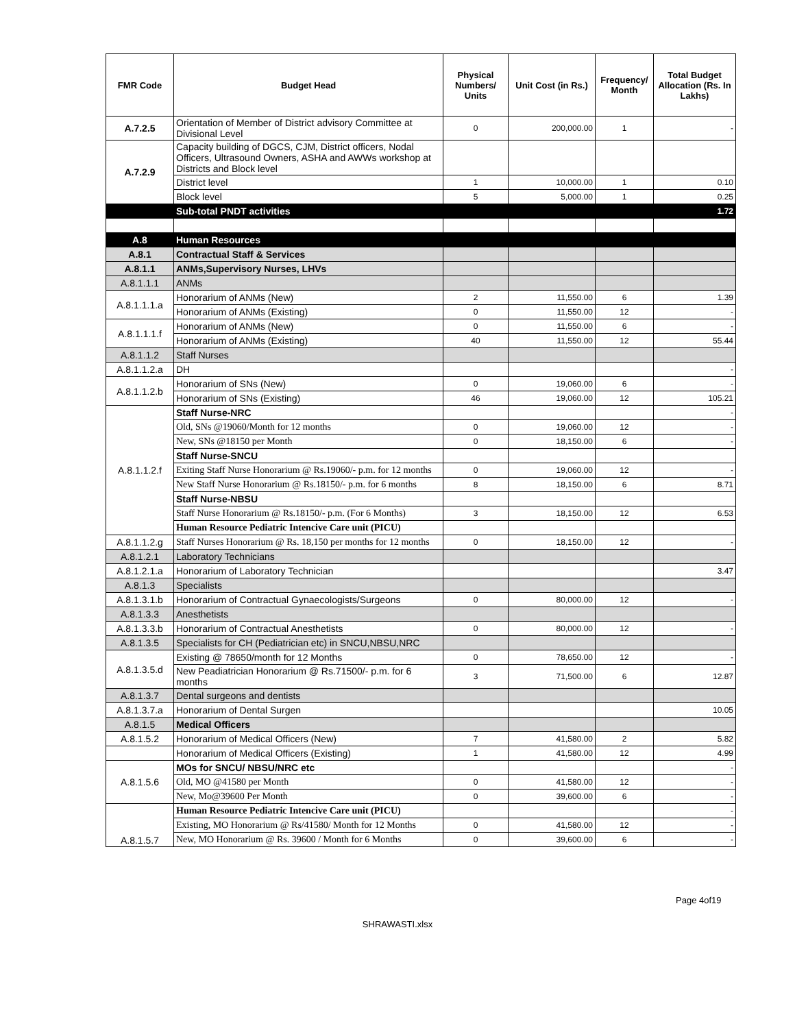| FMR Code | Budget Head | Physical Numbers/ Units | Unit Cost (in Rs.) | Frequency/ Month | Total Budget Allocation (Rs. In Lakhs) |
| --- | --- | --- | --- | --- | --- |
| A.7.2.5 | Orientation of Member of District advisory Committee at Divisional Level | 0 | 200,000.00 | 1 | - |
| A.7.2.9 | Capacity building of DGCS, CJM, District officers, Nodal Officers, Ultrasound Owners, ASHA and AWWs workshop at Districts and Block level | | | | |
| | District level | 1 | 10,000.00 | 1 | 0.10 |
| | Block level | 5 | 5,000.00 | 1 | 0.25 |
| | Sub-total PNDT activities | | | | 1.72 |
| A.8 | Human Resources | | | | |
| A.8.1 | Contractual Staff & Services | | | | |
| A.8.1.1 | ANMs,Supervisory Nurses, LHVs | | | | |
| A.8.1.1.1 | ANMs | | | | |
| A.8.1.1.1.a | Honorarium of ANMs (New) | 2 | 11,550.00 | 6 | 1.39 |
| | Honorarium of ANMs (Existing) | 0 | 11,550.00 | 12 | - |
| A.8.1.1.1.f | Honorarium of ANMs (New) | 0 | 11,550.00 | 6 | - |
| | Honorarium of ANMs (Existing) | 40 | 11,550.00 | 12 | 55.44 |
| A.8.1.1.2 | Staff Nurses | | | | |
| A.8.1.1.2.a | DH | | | | - |
| A.8.1.1.2.b | Honorarium of SNs (New) | 0 | 19,060.00 | 6 | - |
| | Honorarium of SNs (Existing) | 46 | 19,060.00 | 12 | 105.21 |
| A.8.1.1.2.f | Staff Nurse-NRC | | | | - |
| | Old, SNs @19060/Month for 12 months | 0 | 19,060.00 | 12 | - |
| | New, SNs @18150 per Month | 0 | 18,150.00 | 6 | - |
| | Staff Nurse-SNCU | | | | |
| | Exiting Staff Nurse Honorarium @ Rs.19060/- p.m. for 12 months | 0 | 19,060.00 | 12 | - |
| | New Staff Nurse Honorarium @ Rs.18150/- p.m. for 6 months | 8 | 18,150.00 | 6 | 8.71 |
| | Staff Nurse-NBSU | | | | |
| | Staff Nurse Honorarium @ Rs.18150/- p.m. (For 6 Months) | 3 | 18,150.00 | 12 | 6.53 |
| | Human Resource Pediatric Intencive Care unit (PICU) | | | | |
| A.8.1.1.2.g | Staff Nurses Honorarium @ Rs. 18,150 per months for 12 months | 0 | 18,150.00 | 12 | - |
| A.8.1.2.1 | Laboratory Technicians | | | | |
| A.8.1.2.1.a | Honorarium of Laboratory Technician | | | | 3.47 |
| A.8.1.3 | Specialists | | | | |
| A.8.1.3.1.b | Honorarium of Contractual Gynaecologists/Surgeons | 0 | 80,000.00 | 12 | - |
| A.8.1.3.3 | Anesthetists | | | | |
| A.8.1.3.3.b | Honorarium of Contractual Anesthetists | 0 | 80,000.00 | 12 | - |
| A.8.1.3.5 | Specialists for CH (Pediatrician etc) in SNCU,NBSU,NRC | | | | |
| A.8.1.3.5.d | Existing @ 78650/month for 12 Months | 0 | 78,650.00 | 12 | - |
| | New Peadiatrician Honorarium @ Rs.71500/- p.m. for 6 months | 3 | 71,500.00 | 6 | 12.87 |
| A.8.1.3.7 | Dental surgeons and dentists | | | | |
| A.8.1.3.7.a | Honorarium of Dental Surgen | | | | 10.05 |
| A.8.1.5 | Medical Officers | | | | |
| A.8.1.5.2 | Honorarium of Medical Officers (New) | 7 | 41,580.00 | 2 | 5.82 |
| | Honorarium of Medical Officers (Existing) | 1 | 41,580.00 | 12 | 4.99 |
| A.8.1.5.6 | MOs for SNCU/ NBSU/NRC etc | | | | - |
| | Old, MO @41580 per Month | 0 | 41,580.00 | 12 | - |
| | New, Mo@39600 Per Month | 0 | 39,600.00 | 6 | - |
| A.8.1.5.7 | Human Resource Pediatric Intencive Care unit (PICU) | | | | - |
| | Existing, MO Honorarium @ Rs/41580/ Month for 12 Months | 0 | 41,580.00 | 12 | - |
| | New, MO Honorarium @ Rs. 39600 / Month for 6 Months | 0 | 39,600.00 | 6 | - |
Page 4of19
SHRAWASTI.xlsx